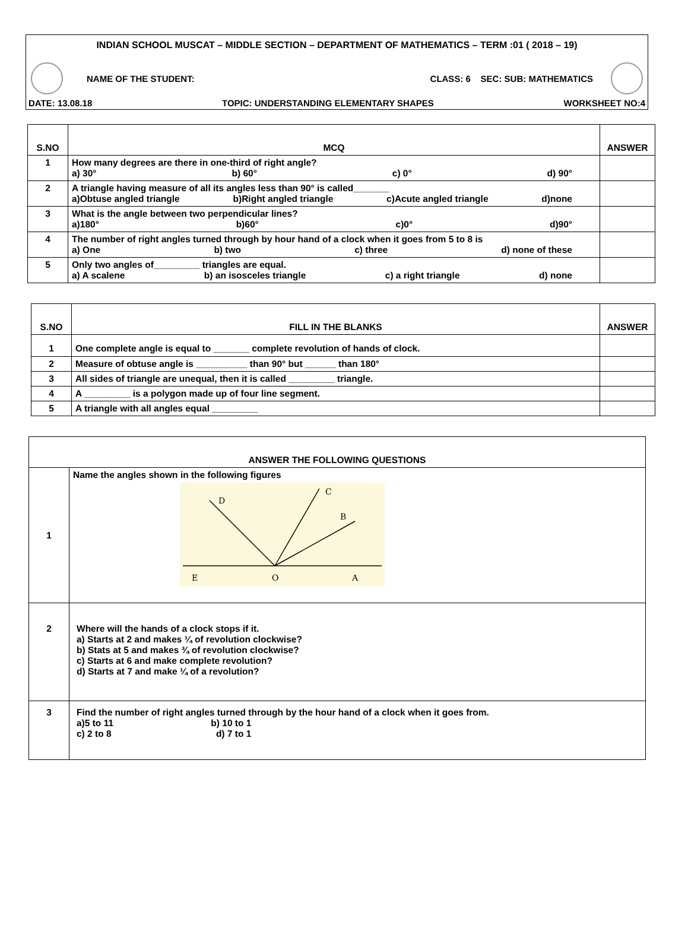INDIAN SCHOOL MUSCAT – MIDDLE SECTION – DEPARTMENT OF MATHEMATICS – TERM :01 ( 2018 – 19)
NAME OF THE STUDENT: CLASS: 6 SEC: SUB: MATHEMATICS
DATE: 13.08.18 TOPIC: UNDERSTANDING ELEMENTARY SHAPES WORKSHEET NO:4
| S.NO | MCQ | ANSWER |
| --- | --- | --- |
| 1 | How many degrees are there in one-third of right angle? a) 30° b) 60° c) 0° d) 90° | |
| 2 | A triangle having measure of all its angles less than 90° is called_______ a)Obtuse angled triangle b)Right angled triangle c)Acute angled triangle d)none | |
| 3 | What is the angle between two perpendicular lines? a)180° b)60° c)0° d)90° | |
| 4 | The number of right angles turned through by hour hand of a clock when it goes from 5 to 8 is a) One b) two c) three d) none of these | |
| 5 | Only two angles of_________ triangles are equal. a) A scalene b) an isosceles triangle c) a right triangle d) none | |
| S.NO | FILL IN THE BLANKS | ANSWER |
| --- | --- | --- |
| 1 | One complete angle is equal to _______ complete revolution of hands of clock. | |
| 2 | Measure of obtuse angle is __________ than 90° but ______ than 180° | |
| 3 | All sides of triangle are unequal, then it is called _________ triangle. | |
| 4 | A _________ is a polygon made up of four line segment. | |
| 5 | A triangle with all angles equal _________ | |
| ANSWER THE FOLLOWING QUESTIONS | |
| --- | --- |
| 1 | Name the angles shown in the following figures D C B E O A |
| 2 | Where will the hands of a clock stops if it. a) Starts at 2 and makes ¼ of revolution clockwise? b) Stats at 5 and makes ¾ of revolution clockwise? c) Starts at 6 and make complete revolution? d) Starts at 7 and make ¼ of a revolution? |
| 3 | Find the number of right angles turned through by the hour hand of a clock when it goes from. a)5 to 11 b) 10 to 1 c) 2 to 8 d) 7 to 1 |